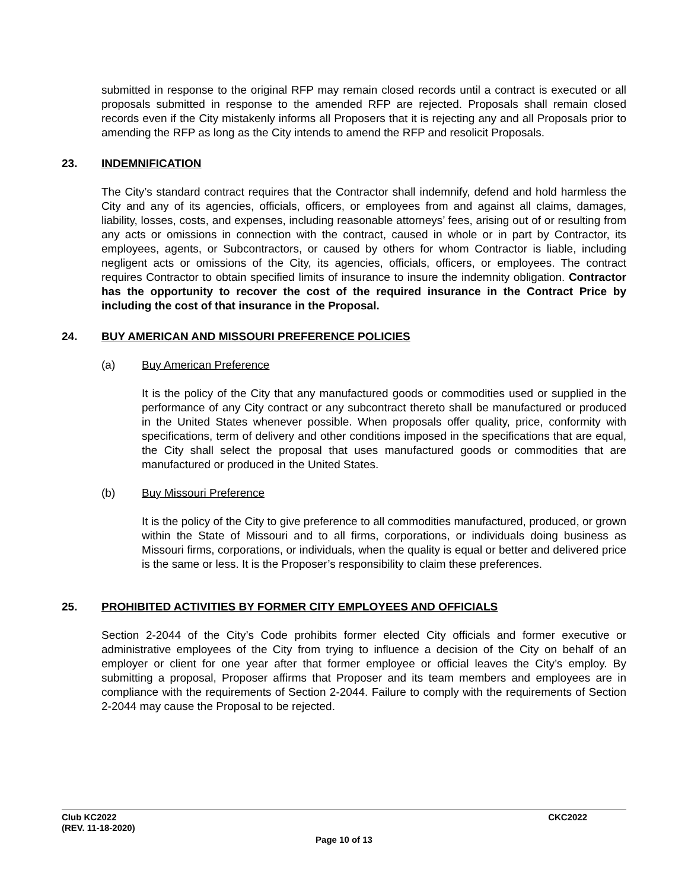submitted in response to the original RFP may remain closed records until a contract is executed or all proposals submitted in response to the amended RFP are rejected. Proposals shall remain closed records even if the City mistakenly informs all Proposers that it is rejecting any and all Proposals prior to amending the RFP as long as the City intends to amend the RFP and resolicit Proposals.
23. INDEMNIFICATION
The City’s standard contract requires that the Contractor shall indemnify, defend and hold harmless the City and any of its agencies, officials, officers, or employees from and against all claims, damages, liability, losses, costs, and expenses, including reasonable attorneys’ fees, arising out of or resulting from any acts or omissions in connection with the contract, caused in whole or in part by Contractor, its employees, agents, or Subcontractors, or caused by others for whom Contractor is liable, including negligent acts or omissions of the City, its agencies, officials, officers, or employees. The contract requires Contractor to obtain specified limits of insurance to insure the indemnity obligation. Contractor has the opportunity to recover the cost of the required insurance in the Contract Price by including the cost of that insurance in the Proposal.
24. BUY AMERICAN AND MISSOURI PREFERENCE POLICIES
(a) Buy American Preference
It is the policy of the City that any manufactured goods or commodities used or supplied in the performance of any City contract or any subcontract thereto shall be manufactured or produced in the United States whenever possible. When proposals offer quality, price, conformity with specifications, term of delivery and other conditions imposed in the specifications that are equal, the City shall select the proposal that uses manufactured goods or commodities that are manufactured or produced in the United States.
(b) Buy Missouri Preference
It is the policy of the City to give preference to all commodities manufactured, produced, or grown within the State of Missouri and to all firms, corporations, or individuals doing business as Missouri firms, corporations, or individuals, when the quality is equal or better and delivered price is the same or less. It is the Proposer’s responsibility to claim these preferences.
25. PROHIBITED ACTIVITIES BY FORMER CITY EMPLOYEES AND OFFICIALS
Section 2-2044 of the City’s Code prohibits former elected City officials and former executive or administrative employees of the City from trying to influence a decision of the City on behalf of an employer or client for one year after that former employee or official leaves the City’s employ. By submitting a proposal, Proposer affirms that Proposer and its team members and employees are in compliance with the requirements of Section 2-2044. Failure to comply with the requirements of Section 2-2044 may cause the Proposal to be rejected.
Club KC2022
(REV. 11-18-2020)
CKC2022
Page 10 of 13